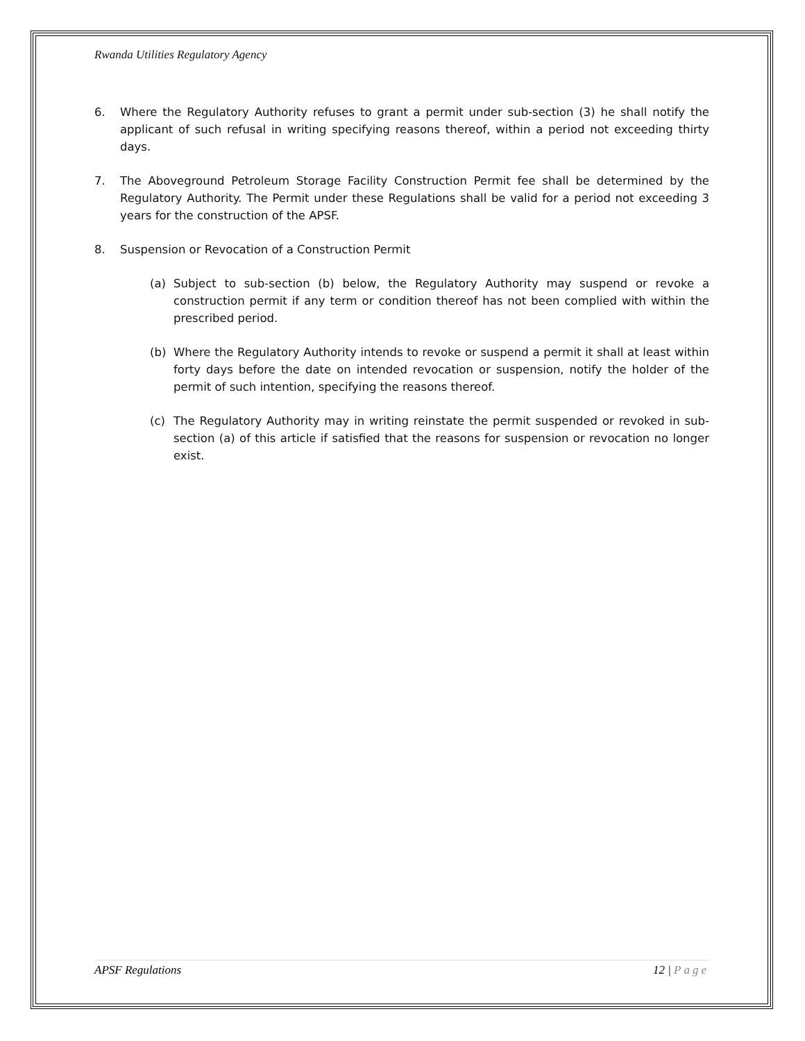Rwanda Utilities Regulatory Agency
6. Where the Regulatory Authority refuses to grant a permit under sub-section (3) he shall notify the applicant of such refusal in writing specifying reasons thereof, within a period not exceeding thirty days.
7. The Aboveground Petroleum Storage Facility Construction Permit fee shall be determined by the Regulatory Authority. The Permit under these Regulations shall be valid for a period not exceeding 3 years for the construction of the APSF.
8. Suspension or Revocation of a Construction Permit
(a) Subject to sub-section (b) below, the Regulatory Authority may suspend or revoke a construction permit if any term or condition thereof has not been complied with within the prescribed period.
(b) Where the Regulatory Authority intends to revoke or suspend a permit it shall at least within forty days before the date on intended revocation or suspension, notify the holder of the permit of such intention, specifying the reasons thereof.
(c) The Regulatory Authority may in writing reinstate the permit suspended or revoked in sub-section (a) of this article if satisfied that the reasons for suspension or revocation no longer exist.
APSF Regulations 12 | Page